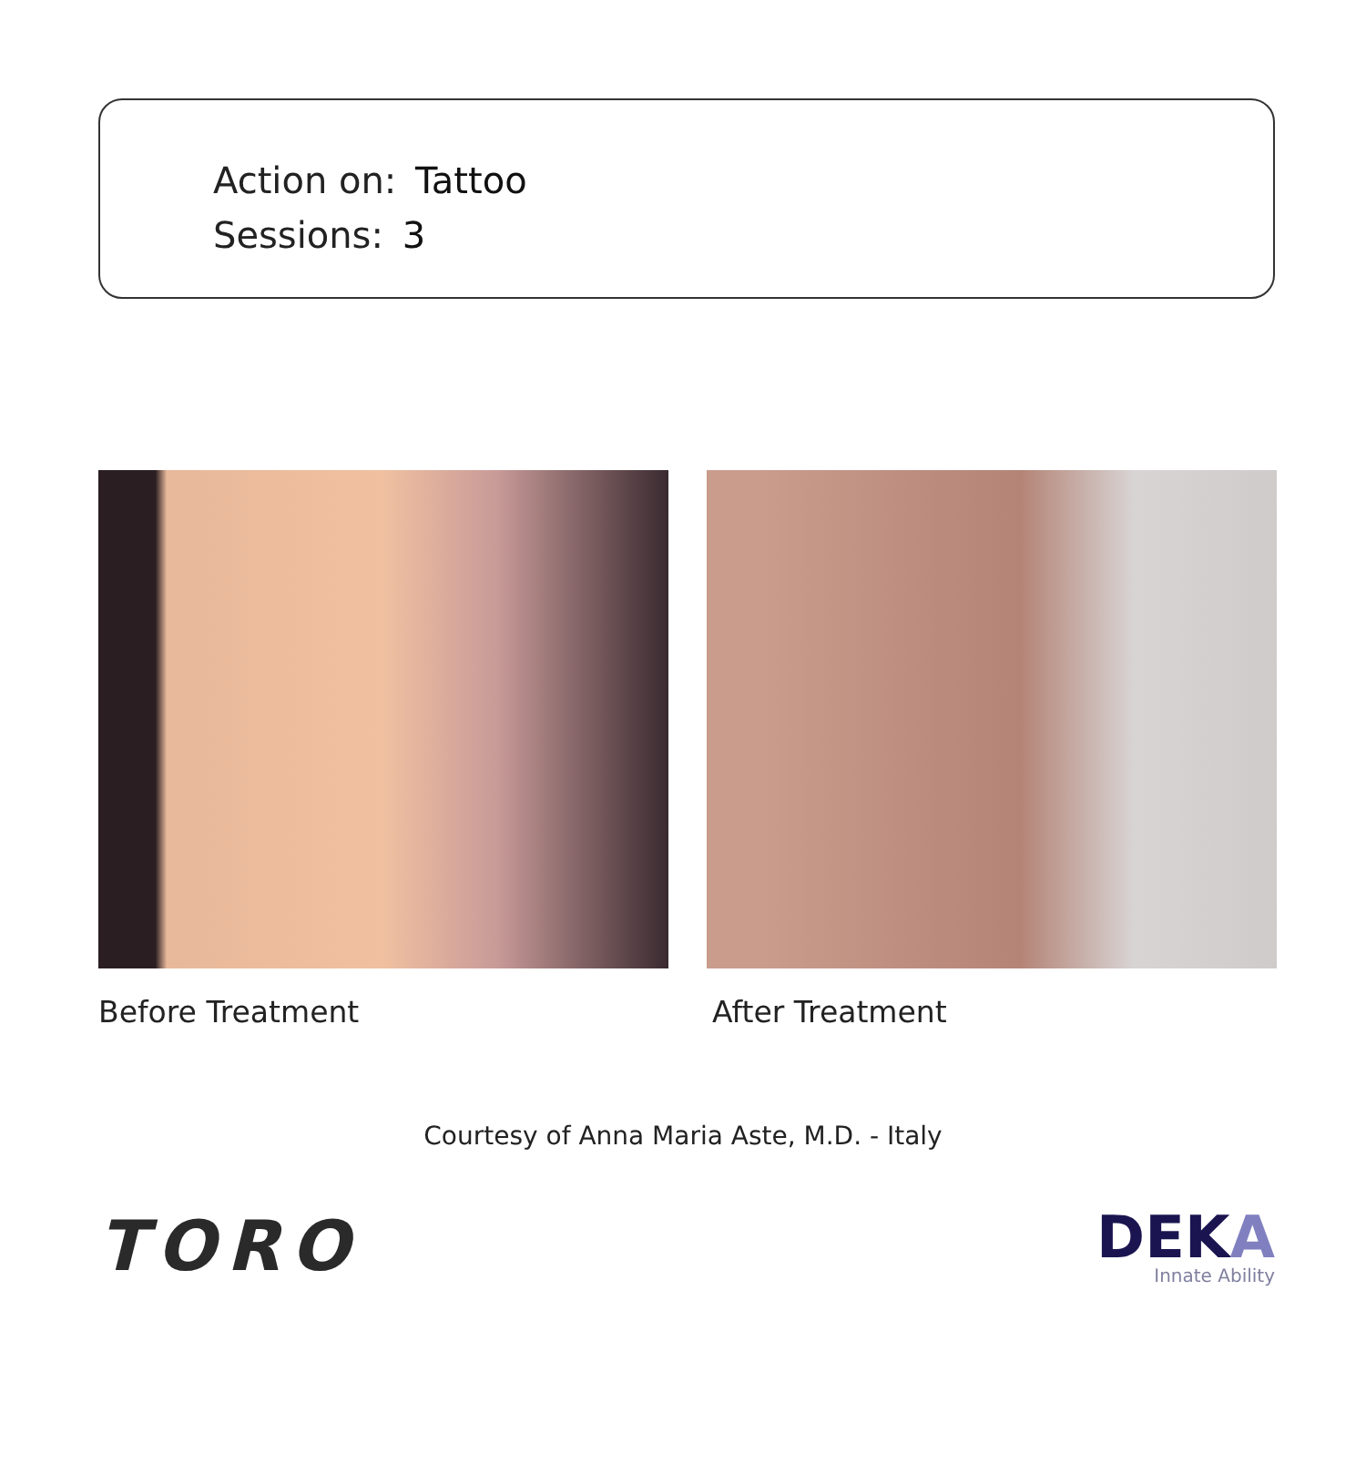Action on: Tattoo
Sessions: 3
Before Treatment After Treatment
Courtesy of Anna Maria Aste, M.D. - Italy
TORO
DEKA
Innate Ability